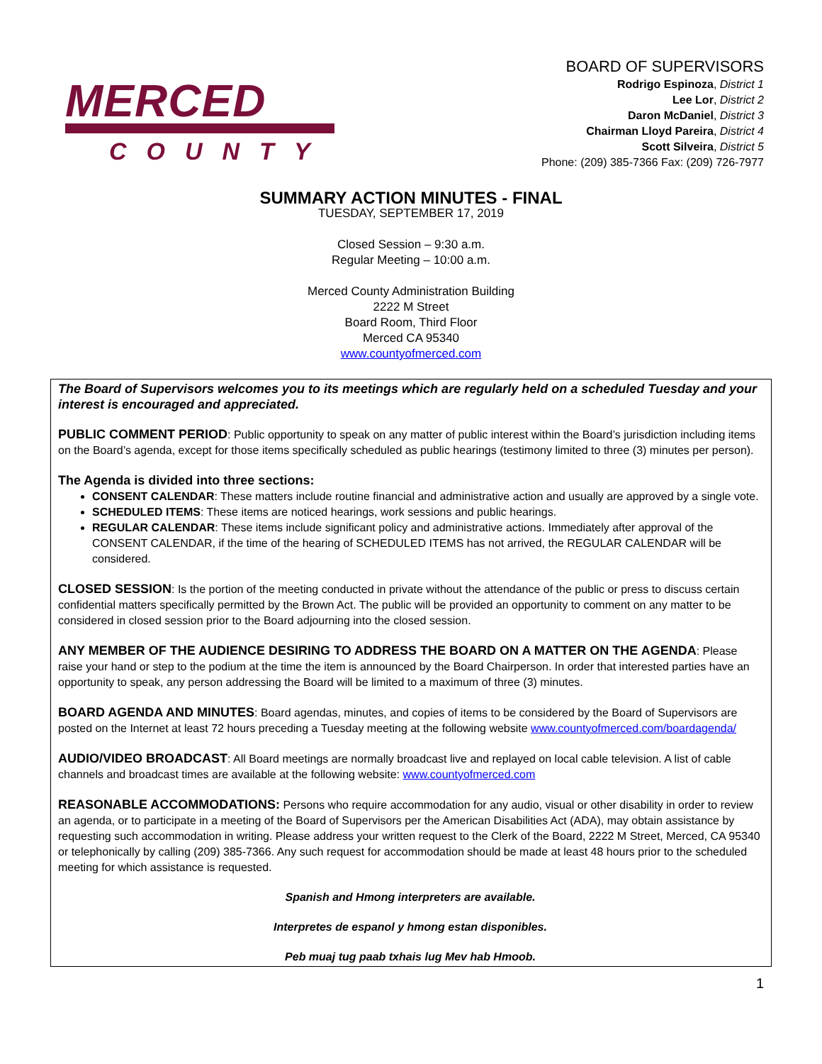MERCED
COUNTY
BOARD OF SUPERVISORS
Rodrigo Espinoza, District 1
Lee Lor, District 2
Daron McDaniel, District 3
Chairman Lloyd Pareira, District 4
Scott Silveira, District 5
Phone: (209) 385-7366 Fax: (209) 726-7977
SUMMARY ACTION MINUTES - FINAL
TUESDAY, SEPTEMBER 17, 2019
Closed Session – 9:30 a.m.
Regular Meeting – 10:00 a.m.
Merced County Administration Building
2222 M Street
Board Room, Third Floor
Merced CA 95340
www.countyofmerced.com
The Board of Supervisors welcomes you to its meetings which are regularly held on a scheduled Tuesday and your interest is encouraged and appreciated.
PUBLIC COMMENT PERIOD: Public opportunity to speak on any matter of public interest within the Board’s jurisdiction including items on the Board’s agenda, except for those items specifically scheduled as public hearings (testimony limited to three (3) minutes per person).
The Agenda is divided into three sections:
CONSENT CALENDAR: These matters include routine financial and administrative action and usually are approved by a single vote.
SCHEDULED ITEMS: These items are noticed hearings, work sessions and public hearings.
REGULAR CALENDAR: These items include significant policy and administrative actions. Immediately after approval of the CONSENT CALENDAR, if the time of the hearing of SCHEDULED ITEMS has not arrived, the REGULAR CALENDAR will be considered.
CLOSED SESSION: Is the portion of the meeting conducted in private without the attendance of the public or press to discuss certain confidential matters specifically permitted by the Brown Act. The public will be provided an opportunity to comment on any matter to be considered in closed session prior to the Board adjourning into the closed session.
ANY MEMBER OF THE AUDIENCE DESIRING TO ADDRESS THE BOARD ON A MATTER ON THE AGENDA: Please raise your hand or step to the podium at the time the item is announced by the Board Chairperson. In order that interested parties have an opportunity to speak, any person addressing the Board will be limited to a maximum of three (3) minutes.
BOARD AGENDA AND MINUTES: Board agendas, minutes, and copies of items to be considered by the Board of Supervisors are posted on the Internet at least 72 hours preceding a Tuesday meeting at the following website www.countyofmerced.com/boardagenda/
AUDIO/VIDEO BROADCAST: All Board meetings are normally broadcast live and replayed on local cable television. A list of cable channels and broadcast times are available at the following website: www.countyofmerced.com
REASONABLE ACCOMMODATIONS: Persons who require accommodation for any audio, visual or other disability in order to review an agenda, or to participate in a meeting of the Board of Supervisors per the American Disabilities Act (ADA), may obtain assistance by requesting such accommodation in writing. Please address your written request to the Clerk of the Board, 2222 M Street, Merced, CA 95340 or telephonically by calling (209) 385-7366. Any such request for accommodation should be made at least 48 hours prior to the scheduled meeting for which assistance is requested.
Spanish and Hmong interpreters are available.
Interpretes de espanol y hmong estan disponibles.
Peb muaj tug paab txhais lug Mev hab Hmoob.
1